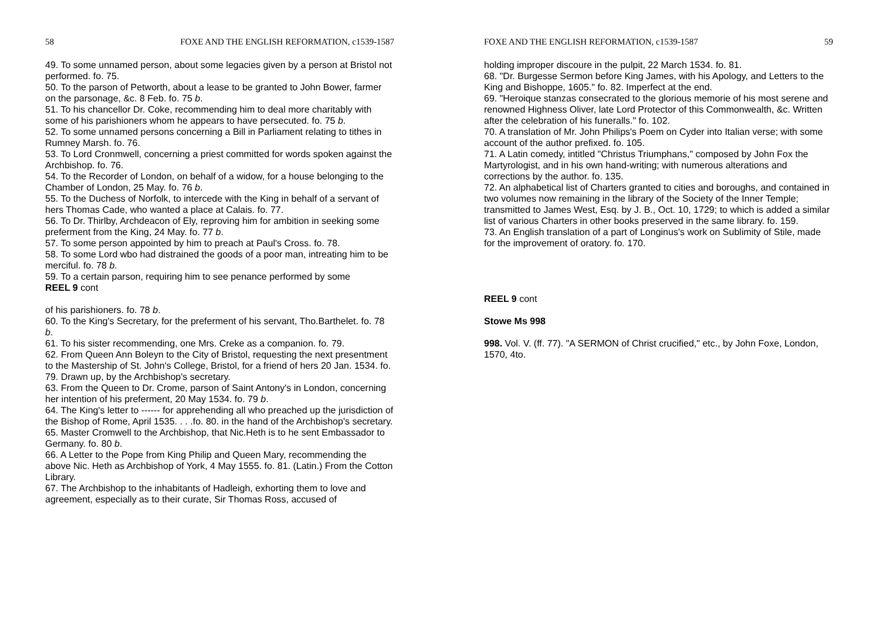58 FOXE AND THE ENGLISH REFORMATION, c1539-1587
49. To some unnamed person, about some legacies given by a person at Bristol not performed. fo. 75.
50. To the parson of Petworth, about a lease to be granted to John Bower, farmer on the parsonage, &c. 8 Feb. fo. 75 b.
51. To his chancellor Dr. Coke, recommending him to deal more charitably with some of his parishioners whom he appears to have persecuted. fo. 75 b.
52. To some unnamed persons concerning a Bill in Parliament relating to tithes in Rumney Marsh. fo. 76.
53. To Lord Cronmwell, concerning a priest committed for words spoken against the Archbishop. fo. 76.
54. To the Recorder of London, on behalf of a widow, for a house belonging to the Chamber of London, 25 May. fo. 76 b.
55. To the Duchess of Norfolk, to intercede with the King in behalf of a servant of hers Thomas Cade, who wanted a place at Calais. fo. 77.
56. To Dr. Thirlby, Archdeacon of Ely, reproving him for ambition in seeking some preferment from the King, 24 May. fo. 77 b.
57. To some person appointed by him to preach at Paul's Cross. fo. 78.
58. To some Lord wbo had distrained the goods of a poor man, intreating him to be merciful. fo. 78 b.
59. To a certain parson, requiring him to see penance performed by some
REEL 9 cont
of his parishioners. fo. 78 b.
60. To the King's Secretary, for the preferment of his servant, Tho.Barthelet. fo. 78 b.
61. To his sister recommending, one Mrs. Creke as a companion. fo. 79.
62. From Queen Ann Boleyn to the City of Bristol, requesting the next presentment to the Mastership of St. John's College, Bristol, for a friend of hers 20 Jan. 1534. fo. 79. Drawn up, by the Archbishop's secretary.
63. From the Queen to Dr. Crome, parson of Saint Antony's in London, concerning her intention of his preferment, 20 May 1534. fo. 79 b.
64. The King's letter to ------ for apprehending all who preached up the jurisdiction of the Bishop of Rome, April 1535. . . .fo. 80. in the hand of the Archbishop's secretary.
65. Master Cromwell to the Archbishop, that Nic.Heth is to he sent Embassador to Germany. fo. 80 b.
66. A Letter to the Pope from King Philip and Queen Mary, recommending the above Nic. Heth as Archbishop of York, 4 May 1555. fo. 81. (Latin.) From the Cotton Library.
67. The Archbishop to the inhabitants of Hadleigh, exhorting them to love and agreement, especially as to their curate, Sir Thomas Ross, accused of
FOXE AND THE ENGLISH REFORMATION, c1539-1587 59
holding improper discoure in the pulpit, 22 March 1534. fo. 81.
68. "Dr. Burgesse Sermon before King James, with his Apology, and Letters to the King and Bishoppe, 1605." fo. 82. Imperfect at the end.
69. "Heroique stanzas consecrated to the glorious memorie of his most serene and renowned Highness Oliver, late Lord Protector of this Commonwealth, &c. Written after the celebration of his funeralls." fo. 102.
70. A translation of Mr. John Philips's Poem on Cyder into Italian verse; with some account of the author prefixed. fo. 105.
71. A Latin comedy, intitled "Christus Triumphans," composed by John Fox the Martyrologist, and in his own hand-writing; with numerous alterations and corrections by the author. fo. 135.
72. An alphabetical list of Charters granted to cities and boroughs, and contained in two volumes now remaining in the library of the Society of the Inner Temple; transmitted to James West, Esq. by J. B., Oct. 10, 1729; to which is added a similar list of various Charters in other books preserved in the same library. fo. 159.
73. An English translation of a part of Longinus's work on Sublimity of Stile, made for the improvement of oratory. fo. 170.
REEL 9 cont
Stowe Ms 998
998. Vol. V. (ff. 77). "A SERMON of Christ crucified," etc., by John Foxe, London, 1570, 4to.